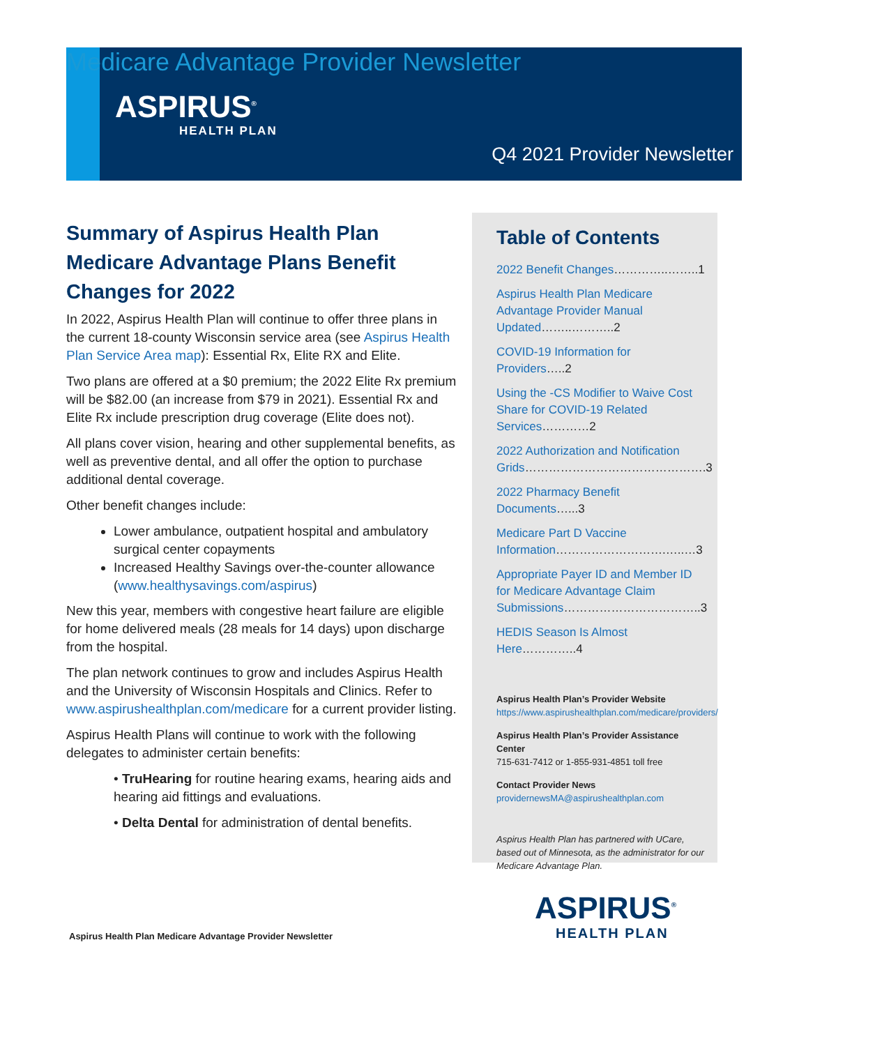Medicare Advantage Provider Newsletter
ASPIRUS<sup>®</sup>
HEALTH PLAN
Q4 2021 Provider Newsletter
Summary of Aspirus Health Plan Medicare Advantage Plans Benefit Changes for 2022
In 2022, Aspirus Health Plan will continue to offer three plans in the current 18-county Wisconsin service area (see Aspirus Health Plan Service Area map): Essential Rx, Elite RX and Elite.
Two plans are offered at a $0 premium; the 2022 Elite Rx premium will be $82.00 (an increase from $79 in 2021). Essential Rx and Elite Rx include prescription drug coverage (Elite does not).
All plans cover vision, hearing and other supplemental benefits, as well as preventive dental, and all offer the option to purchase additional dental coverage.
Other benefit changes include:
Lower ambulance, outpatient hospital and ambulatory surgical center copayments
Increased Healthy Savings over-the-counter allowance (www.healthysavings.com/aspirus)
New this year, members with congestive heart failure are eligible for home delivered meals (28 meals for 14 days) upon discharge from the hospital.
The plan network continues to grow and includes Aspirus Health and the University of Wisconsin Hospitals and Clinics. Refer to www.aspirushealthplan.com/medicare for a current provider listing.
Aspirus Health Plans will continue to work with the following delegates to administer certain benefits:
• TruHearing for routine hearing exams, hearing aids and hearing aid fittings and evaluations.
• Delta Dental for administration of dental benefits.
Table of Contents
2022 Benefit Changes…………..……..1
Aspirus Health Plan Medicare Advantage Provider Manual Updated……..………..2
COVID-19 Information for Providers…..2
Using the -CS Modifier to Waive Cost Share for COVID-19 Related Services…………2
2022 Authorization and Notification Grids……………………………………….3
2022 Pharmacy Benefit Documents…...3
Medicare Part D Vaccine Information……………………….…..…3
Appropriate Payer ID and Member ID for Medicare Advantage Claim Submissions……………………………..3
HEDIS Season Is Almost Here…………..4
Aspirus Health Plan’s Provider Website
https://www.aspirushealthplan.com/medicare/providers/
Aspirus Health Plan’s Provider Assistance Center
715-631-7412 or 1-855-931-4851 toll free
Contact Provider News
providernewsMA@aspirushealthplan.com
Aspirus Health Plan has partnered with UCare, based out of Minnesota, as the administrator for our Medicare Advantage Plan.
Aspirus Health Plan Medicare Advantage Provider Newsletter
ASPIRUS<sup>®</sup>
HEALTH PLAN